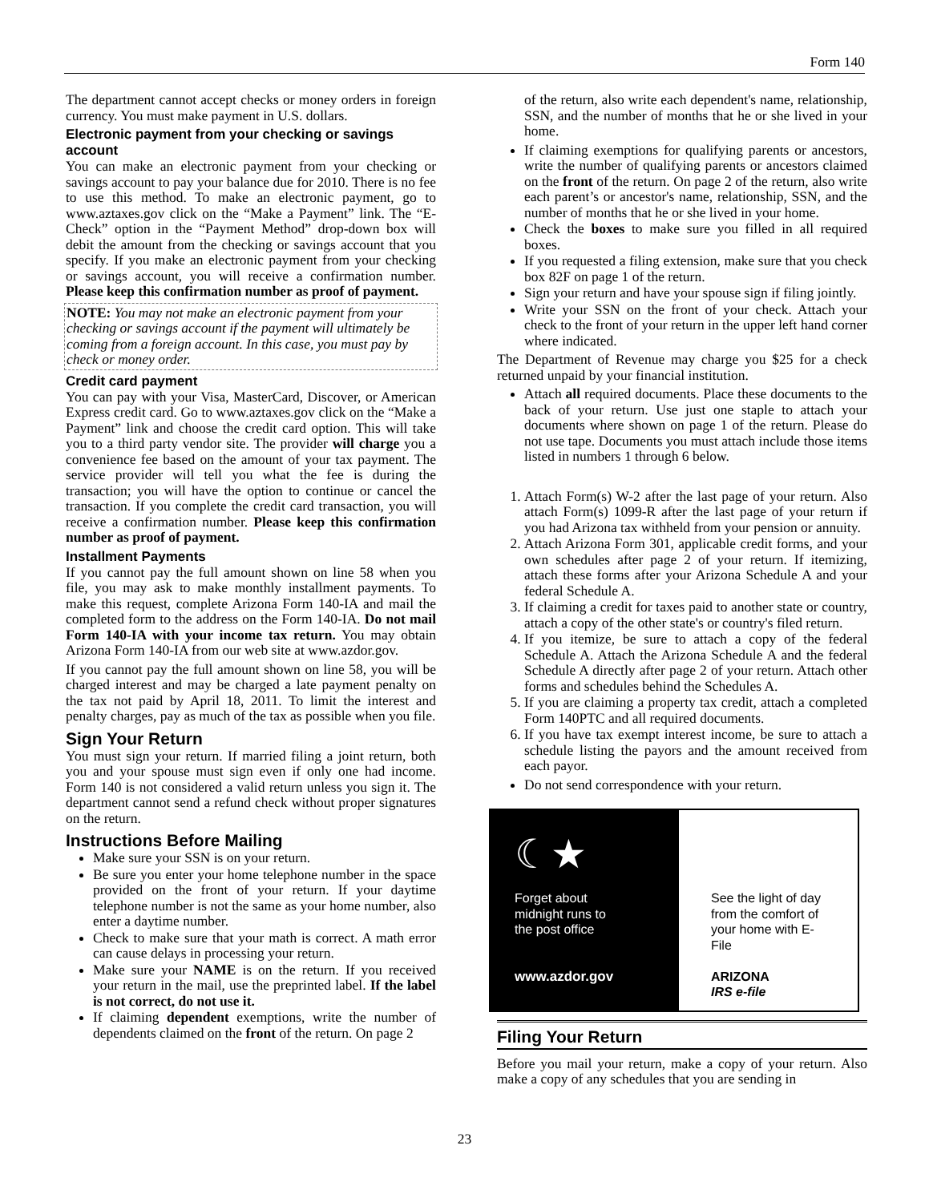Form 140
The department cannot accept checks or money orders in foreign currency. You must make payment in U.S. dollars.
Electronic payment from your checking or savings account
You can make an electronic payment from your checking or savings account to pay your balance due for 2010. There is no fee to use this method. To make an electronic payment, go to www.aztaxes.gov click on the “Make a Payment” link. The “E-Check” option in the “Payment Method” drop-down box will debit the amount from the checking or savings account that you specify. If you make an electronic payment from your checking or savings account, you will receive a confirmation number. Please keep this confirmation number as proof of payment.
NOTE: You may not make an electronic payment from your checking or savings account if the payment will ultimately be coming from a foreign account. In this case, you must pay by check or money order.
Credit card payment
You can pay with your Visa, MasterCard, Discover, or American Express credit card. Go to www.aztaxes.gov click on the “Make a Payment” link and choose the credit card option. This will take you to a third party vendor site. The provider will charge you a convenience fee based on the amount of your tax payment. The service provider will tell you what the fee is during the transaction; you will have the option to continue or cancel the transaction. If you complete the credit card transaction, you will receive a confirmation number. Please keep this confirmation number as proof of payment.
Installment Payments
If you cannot pay the full amount shown on line 58 when you file, you may ask to make monthly installment payments. To make this request, complete Arizona Form 140-IA and mail the completed form to the address on the Form 140-IA. Do not mail Form 140-IA with your income tax return. You may obtain Arizona Form 140-IA from our web site at www.azdor.gov.
If you cannot pay the full amount shown on line 58, you will be charged interest and may be charged a late payment penalty on the tax not paid by April 18, 2011. To limit the interest and penalty charges, pay as much of the tax as possible when you file.
Sign Your Return
You must sign your return. If married filing a joint return, both you and your spouse must sign even if only one had income. Form 140 is not considered a valid return unless you sign it. The department cannot send a refund check without proper signatures on the return.
Instructions Before Mailing
Make sure your SSN is on your return.
Be sure you enter your home telephone number in the space provided on the front of your return. If your daytime telephone number is not the same as your home number, also enter a daytime number.
Check to make sure that your math is correct. A math error can cause delays in processing your return.
Make sure your NAME is on the return. If you received your return in the mail, use the preprinted label. If the label is not correct, do not use it.
If claiming dependent exemptions, write the number of dependents claimed on the front of the return. On page 2
of the return, also write each dependent's name, relationship, SSN, and the number of months that he or she lived in your home.
If claiming exemptions for qualifying parents or ancestors, write the number of qualifying parents or ancestors claimed on the front of the return. On page 2 of the return, also write each parent’s or ancestor's name, relationship, SSN, and the number of months that he or she lived in your home.
Check the boxes to make sure you filled in all required boxes.
If you requested a filing extension, make sure that you check box 82F on page 1 of the return.
Sign your return and have your spouse sign if filing jointly.
Write your SSN on the front of your check. Attach your check to the front of your return in the upper left hand corner where indicated.
The Department of Revenue may charge you $25 for a check returned unpaid by your financial institution.
Attach all required documents. Place these documents to the back of your return. Use just one staple to attach your documents where shown on page 1 of the return. Please do not use tape. Documents you must attach include those items listed in numbers 1 through 6 below.
1. Attach Form(s) W-2 after the last page of your return. Also attach Form(s) 1099-R after the last page of your return if you had Arizona tax withheld from your pension or annuity.
2. Attach Arizona Form 301, applicable credit forms, and your own schedules after page 2 of your return. If itemizing, attach these forms after your Arizona Schedule A and your federal Schedule A.
3. If claiming a credit for taxes paid to another state or country, attach a copy of the other state's or country's filed return.
4. If you itemize, be sure to attach a copy of the federal Schedule A. Attach the Arizona Schedule A and the federal Schedule A directly after page 2 of your return. Attach other forms and schedules behind the Schedules A.
5. If you are claiming a property tax credit, attach a completed Form 140PTC and all required documents.
6. If you have tax exempt interest income, be sure to attach a schedule listing the payors and the amount received from each payor.
Do not send correspondence with your return.
☾★
Forget about
midnight runs to
the post office
www.azdor.gov
See the light of day
from the comfort of
your home with E-File
ARIZONA
IRS e-file
Filing Your Return
Before you mail your return, make a copy of your return. Also make a copy of any schedules that you are sending in
23